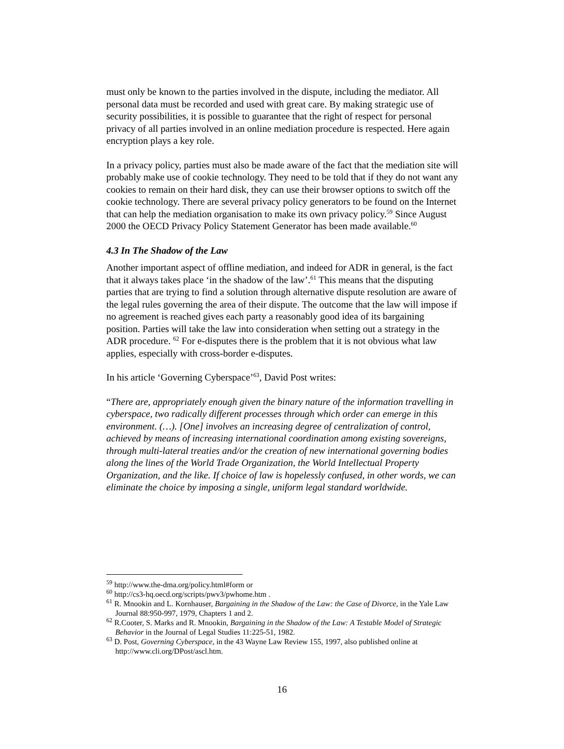must only be known to the parties involved in the dispute, including the mediator. All personal data must be recorded and used with great care. By making strategic use of security possibilities, it is possible to guarantee that the right of respect for personal privacy of all parties involved in an online mediation procedure is respected. Here again encryption plays a key role.
In a privacy policy, parties must also be made aware of the fact that the mediation site will probably make use of cookie technology. They need to be told that if they do not want any cookies to remain on their hard disk, they can use their browser options to switch off the cookie technology. There are several privacy policy generators to be found on the Internet that can help the mediation organisation to make its own privacy policy.<sup>59</sup> Since August 2000 the OECD Privacy Policy Statement Generator has been made available.<sup>60</sup>
4.3 In The Shadow of the Law
Another important aspect of offline mediation, and indeed for ADR in general, is the fact that it always takes place ‘in the shadow of the law’.<sup>61</sup> This means that the disputing parties that are trying to find a solution through alternative dispute resolution are aware of the legal rules governing the area of their dispute. The outcome that the law will impose if no agreement is reached gives each party a reasonably good idea of its bargaining position. Parties will take the law into consideration when setting out a strategy in the ADR procedure. <sup>62</sup> For e-disputes there is the problem that it is not obvious what law applies, especially with cross-border e-disputes.
In his article ‘Governing Cyberspace’<sup>63</sup>, David Post writes:
“There are, appropriately enough given the binary nature of the information travelling in cyberspace, two radically different processes through which order can emerge in this environment. (…). [One] involves an increasing degree of centralization of control, achieved by means of increasing international coordination among existing sovereigns, through multi-lateral treaties and/or the creation of new international governing bodies along the lines of the World Trade Organization, the World Intellectual Property Organization, and the like. If choice of law is hopelessly confused, in other words, we can eliminate the choice by imposing a single, uniform legal standard worldwide.
<sup>59</sup> http://www.the-dma.org/policy.html#form or
<sup>60</sup> http://cs3-hq.oecd.org/scripts/pwv3/pwhome.htm .
<sup>61</sup> R. Mnookin and L. Kornhauser, Bargaining in the Shadow of the Law: the Case of Divorce, in the Yale Law Journal 88:950-997, 1979, Chapters 1 and 2.
<sup>62</sup> R.Cooter, S. Marks and R. Mnookin, Bargaining in the Shadow of the Law: A Testable Model of Strategic Behavior in the Journal of Legal Studies 11:225-51, 1982.
<sup>63</sup> D. Post, Governing Cyberspace, in the 43 Wayne Law Review 155, 1997, also published online at http://www.cli.org/DPost/ascl.htm.
16